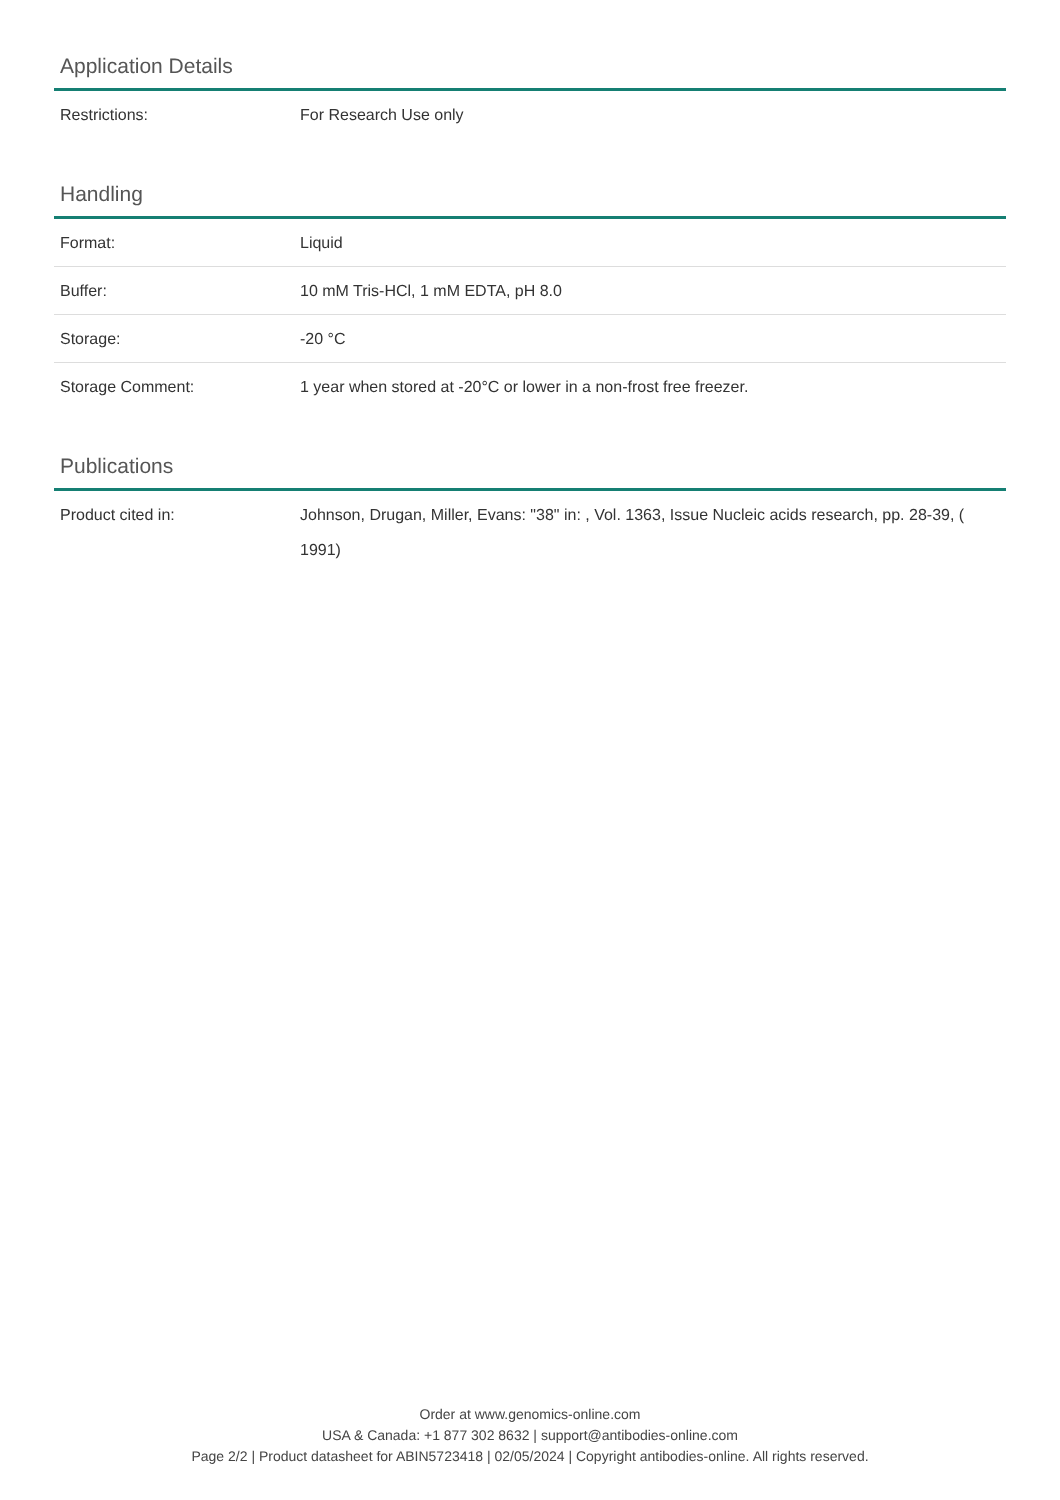Application Details
| Restrictions: | For Research Use only |
Handling
| Format: | Liquid |
| Buffer: | 10 mM Tris-HCl, 1 mM EDTA, pH 8.0 |
| Storage: | -20 °C |
| Storage Comment: | 1 year when stored at -20°C or lower in a non-frost free freezer. |
Publications
| Product cited in: | Johnson, Drugan, Miller, Evans: "38" in: , Vol. 1363, Issue Nucleic acids research, pp. 28-39, ( 1991) |
Order at www.genomics-online.com
USA & Canada: +1 877 302 8632 | support@antibodies-online.com
Page 2/2 | Product datasheet for ABIN5723418 | 02/05/2024 | Copyright antibodies-online. All rights reserved.